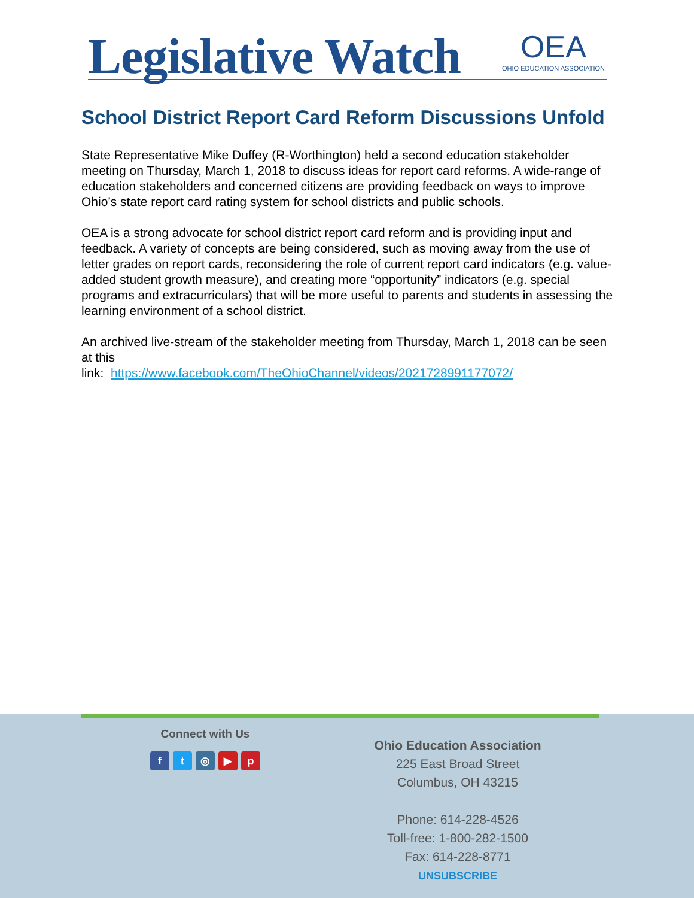Legislative Watch OEA
OHIO EDUCATION ASSOCIATION
School District Report Card Reform Discussions Unfold
State Representative Mike Duffey (R-Worthington) held a second education stakeholder meeting on Thursday, March 1, 2018 to discuss ideas for report card reforms. A wide-range of education stakeholders and concerned citizens are providing feedback on ways to improve Ohio’s state report card rating system for school districts and public schools.
OEA is a strong advocate for school district report card reform and is providing input and feedback. A variety of concepts are being considered, such as moving away from the use of letter grades on report cards, reconsidering the role of current report card indicators (e.g. value-added student growth measure), and creating more “opportunity” indicators (e.g. special programs and extracurriculars) that will be more useful to parents and students in assessing the learning environment of a school district.
An archived live-stream of the stakeholder meeting from Thursday, March 1, 2018 can be seen at this
link: https://www.facebook.com/TheOhioChannel/videos/2021728991177072/
Connect with Us
ft ◎ ▶ p
Ohio Education Association
225 East Broad Street
Columbus, OH 43215
Phone: 614-228-4526
Toll-free: 1-800-282-1500
Fax: 614-228-8771
UNSUBSCRIBE